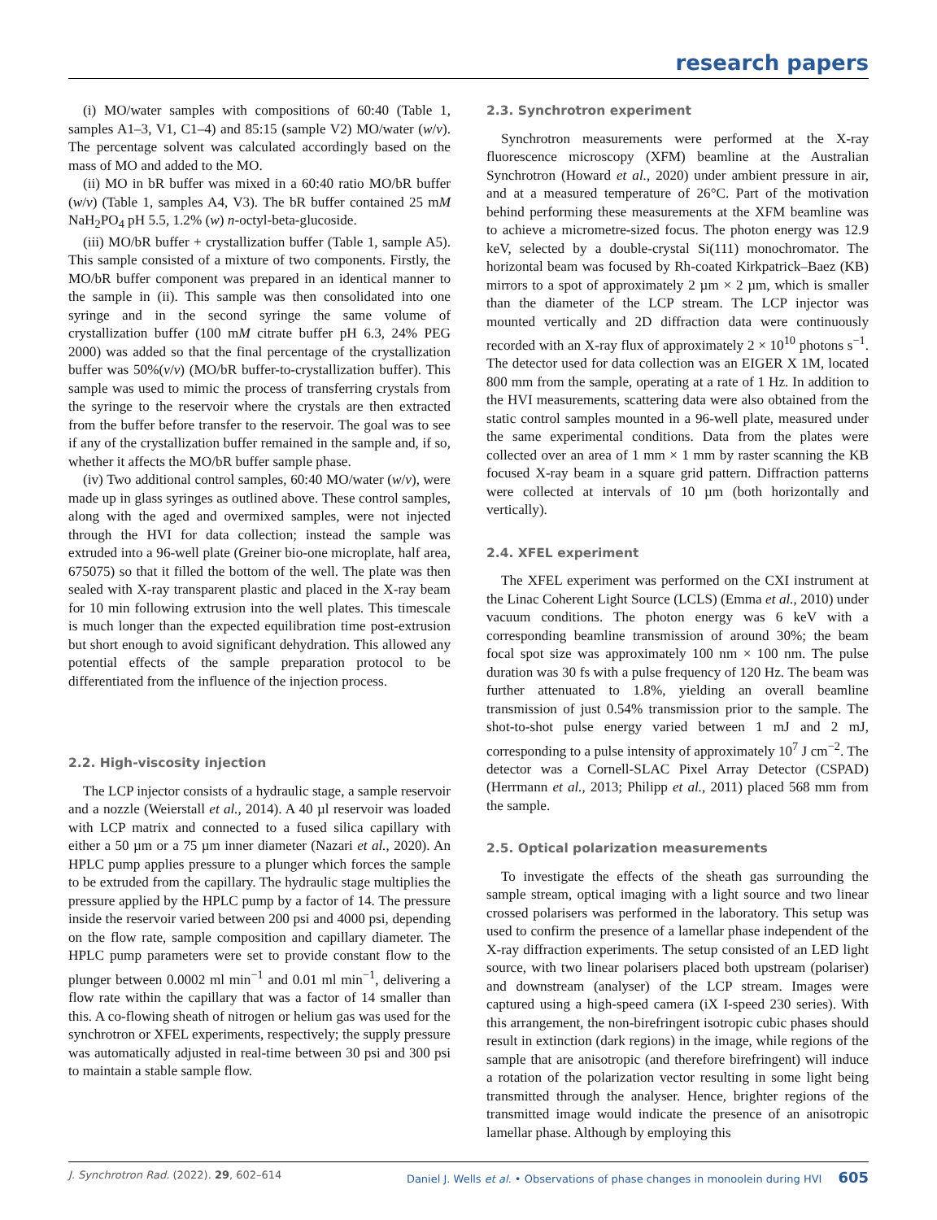research papers
(i) MO/water samples with compositions of 60:40 (Table 1, samples A1–3, V1, C1–4) and 85:15 (sample V2) MO/water (w/v). The percentage solvent was calculated accordingly based on the mass of MO and added to the MO.
(ii) MO in bR buffer was mixed in a 60:40 ratio MO/bR buffer (w/v) (Table 1, samples A4, V3). The bR buffer contained 25 mM NaH<sub>2</sub>PO<sub>4</sub> pH 5.5, 1.2% (w) n-octyl-beta-glucoside.
(iii) MO/bR buffer + crystallization buffer (Table 1, sample A5). This sample consisted of a mixture of two components. Firstly, the MO/bR buffer component was prepared in an identical manner to the sample in (ii). This sample was then consolidated into one syringe and in the second syringe the same volume of crystallization buffer (100 mM citrate buffer pH 6.3, 24% PEG 2000) was added so that the final percentage of the crystallization buffer was 50%(v/v) (MO/bR buffer-to-crystallization buffer). This sample was used to mimic the process of transferring crystals from the syringe to the reservoir where the crystals are then extracted from the buffer before transfer to the reservoir. The goal was to see if any of the crystallization buffer remained in the sample and, if so, whether it affects the MO/bR buffer sample phase.
(iv) Two additional control samples, 60:40 MO/water (w/v), were made up in glass syringes as outlined above. These control samples, along with the aged and overmixed samples, were not injected through the HVI for data collection; instead the sample was extruded into a 96-well plate (Greiner bio-one microplate, half area, 675075) so that it filled the bottom of the well. The plate was then sealed with X-ray transparent plastic and placed in the X-ray beam for 10 min following extrusion into the well plates. This timescale is much longer than the expected equilibration time post-extrusion but short enough to avoid significant dehydration. This allowed any potential effects of the sample preparation protocol to be differentiated from the influence of the injection process.
2.2. High-viscosity injection
The LCP injector consists of a hydraulic stage, a sample reservoir and a nozzle (Weierstall et al., 2014). A 40 µl reservoir was loaded with LCP matrix and connected to a fused silica capillary with either a 50 µm or a 75 µm inner diameter (Nazari et al., 2020). An HPLC pump applies pressure to a plunger which forces the sample to be extruded from the capillary. The hydraulic stage multiplies the pressure applied by the HPLC pump by a factor of 14. The pressure inside the reservoir varied between 200 psi and 4000 psi, depending on the flow rate, sample composition and capillary diameter. The HPLC pump parameters were set to provide constant flow to the plunger between 0.0002 ml min<sup>−1</sup> and 0.01 ml min<sup>−1</sup>, delivering a flow rate within the capillary that was a factor of 14 smaller than this. A co-flowing sheath of nitrogen or helium gas was used for the synchrotron or XFEL experiments, respectively; the supply pressure was automatically adjusted in real-time between 30 psi and 300 psi to maintain a stable sample flow.
2.3. Synchrotron experiment
Synchrotron measurements were performed at the X-ray fluorescence microscopy (XFM) beamline at the Australian Synchrotron (Howard et al., 2020) under ambient pressure in air, and at a measured temperature of 26°C. Part of the motivation behind performing these measurements at the XFM beamline was to achieve a micrometre-sized focus. The photon energy was 12.9 keV, selected by a double-crystal Si(111) monochromator. The horizontal beam was focused by Rh-coated Kirkpatrick–Baez (KB) mirrors to a spot of approximately 2 µm × 2 µm, which is smaller than the diameter of the LCP stream. The LCP injector was mounted vertically and 2D diffraction data were continuously recorded with an X-ray flux of approximately 2 × 10<sup>10</sup> photons s<sup>−1</sup>. The detector used for data collection was an EIGER X 1M, located 800 mm from the sample, operating at a rate of 1 Hz. In addition to the HVI measurements, scattering data were also obtained from the static control samples mounted in a 96-well plate, measured under the same experimental conditions. Data from the plates were collected over an area of 1 mm × 1 mm by raster scanning the KB focused X-ray beam in a square grid pattern. Diffraction patterns were collected at intervals of 10 µm (both horizontally and vertically).
2.4. XFEL experiment
The XFEL experiment was performed on the CXI instrument at the Linac Coherent Light Source (LCLS) (Emma et al., 2010) under vacuum conditions. The photon energy was 6 keV with a corresponding beamline transmission of around 30%; the beam focal spot size was approximately 100 nm × 100 nm. The pulse duration was 30 fs with a pulse frequency of 120 Hz. The beam was further attenuated to 1.8%, yielding an overall beamline transmission of just 0.54% transmission prior to the sample. The shot-to-shot pulse energy varied between 1 mJ and 2 mJ, corresponding to a pulse intensity of approximately 10<sup>7</sup> J cm<sup>−2</sup>. The detector was a Cornell-SLAC Pixel Array Detector (CSPAD) (Herrmann et al., 2013; Philipp et al., 2011) placed 568 mm from the sample.
2.5. Optical polarization measurements
To investigate the effects of the sheath gas surrounding the sample stream, optical imaging with a light source and two linear crossed polarisers was performed in the laboratory. This setup was used to confirm the presence of a lamellar phase independent of the X-ray diffraction experiments. The setup consisted of an LED light source, with two linear polarisers placed both upstream (polariser) and downstream (analyser) of the LCP stream. Images were captured using a high-speed camera (iX I-speed 230 series). With this arrangement, the non-birefringent isotropic cubic phases should result in extinction (dark regions) in the image, while regions of the sample that are anisotropic (and therefore birefringent) will induce a rotation of the polarization vector resulting in some light being transmitted through the analyser. Hence, brighter regions of the transmitted image would indicate the presence of an anisotropic lamellar phase. Although by employing this
J. Synchrotron Rad. (2022). 29, 602–614 Daniel J. Wells et al. • Observations of phase changes in monoolein during HVI 605